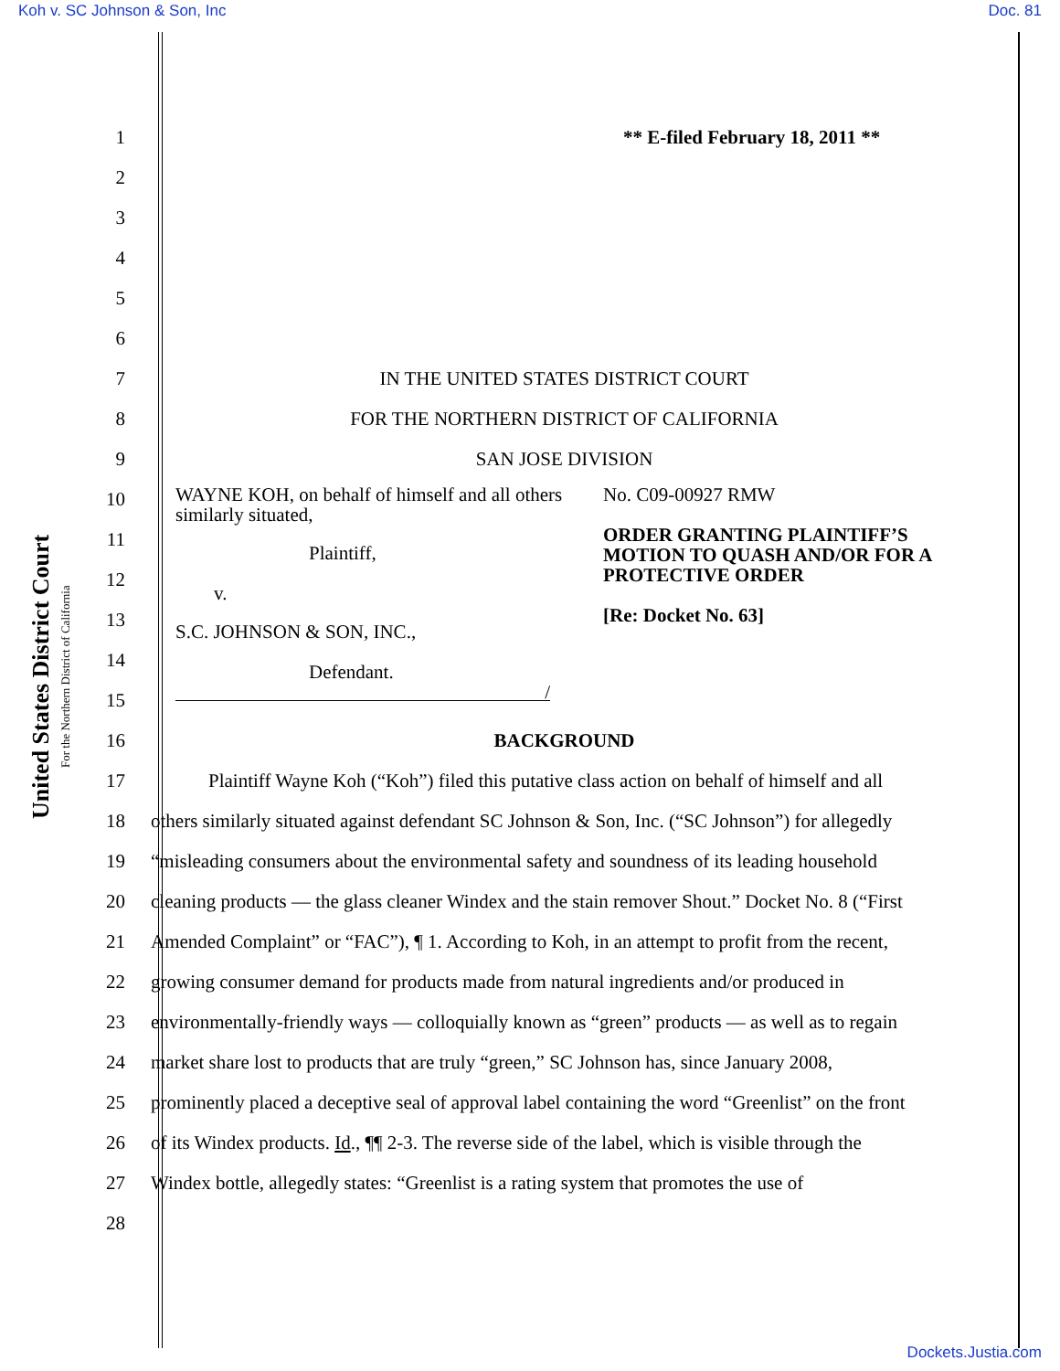Koh v. SC Johnson & Son, Inc Doc. 81
United States District Court
For the Northern District of California
1 ** E-filed February 18, 2011 **
2
3
4
5
6
7 IN THE UNITED STATES DISTRICT COURT
8 FOR THE NORTHERN DISTRICT OF CALIFORNIA
9 SAN JOSE DIVISION
10
11
12
13
14
15
WAYNE KOH, on behalf of himself and all others similarly situated,
Plaintiff,
v.
S.C. JOHNSON & SON, INC.,
Defendant.
/
No. C09-00927 RMW
ORDER GRANTING PLAINTIFF’S
MOTION TO QUASH AND/OR FOR A
PROTECTIVE ORDER
[Re: Docket No. 63]
16 BACKGROUND
17
Plaintiff Wayne Koh (“Koh”) filed this putative class action on behalf of himself and all
18
others similarly situated against defendant SC Johnson & Son, Inc. (“SC Johnson”) for allegedly
19
“misleading consumers about the environmental safety and soundness of its leading household
20
cleaning products — the glass cleaner Windex and the stain remover Shout.” Docket No. 8 (“First
21
Amended Complaint” or “FAC”), ¶ 1. According to Koh, in an attempt to profit from the recent,
22
growing consumer demand for products made from natural ingredients and/or produced in
23
environmentally-friendly ways — colloquially known as “green” products — as well as to regain
24
market share lost to products that are truly “green,” SC Johnson has, since January 2008,
25
prominently placed a deceptive seal of approval label containing the word “Greenlist” on the front
26
of its Windex products. Id., ¶¶ 2-3. The reverse side of the label, which is visible through the
27
Windex bottle, allegedly states: “Greenlist is a rating system that promotes the use of
28
Dockets.Justia.com